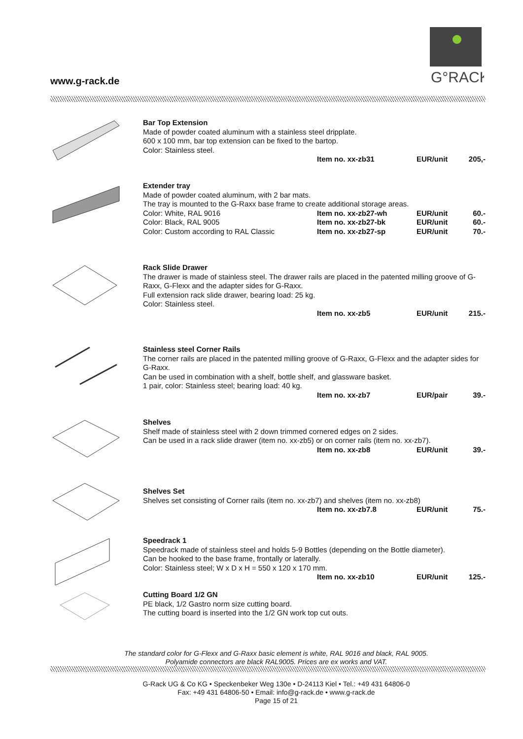www.g-rack.de
G°RACK
Bar Top Extension
Made of powder coated aluminum with a stainless steel dripplate.
600 x 100 mm, bar top extension can be fixed to the bartop.
Color: Stainless steel.
Item no. xx-zb31 EUR/unit 205,-
Extender tray
Made of powder coated aluminum, with 2 bar mats.
The tray is mounted to the G-Raxx base frame to create additional storage areas.
Color: White, RAL 9016 Item no. xx-zb27-wh EUR/unit 60.-
Color: Black, RAL 9005 Item no. xx-zb27-bk EUR/unit 60.-
Color: Custom according to RAL Classic Item no. xx-zb27-sp EUR/unit 70.-
Rack Slide Drawer
The drawer is made of stainless steel. The drawer rails are placed in the patented milling groove of G-Raxx, G-Flexx and the adapter sides for G-Raxx.
Full extension rack slide drawer, bearing load: 25 kg.
Color: Stainless steel.
Item no. xx-zb5 EUR/unit 215.-
Stainless steel Corner Rails
The corner rails are placed in the patented milling groove of G-Raxx, G-Flexx and the adapter sides for G-Raxx.
Can be used in combination with a shelf, bottle shelf, and glassware basket.
1 pair, color: Stainless steel; bearing load: 40 kg.
Item no. xx-zb7 EUR/pair 39.-
Shelves
Shelf made of stainless steel with 2 down trimmed cornered edges on 2 sides.
Can be used in a rack slide drawer (item no. xx-zb5) or on corner rails (item no. xx-zb7).
Item no. xx-zb8 EUR/unit 39.-
Shelves Set
Shelves set consisting of Corner rails (item no. xx-zb7) and shelves (item no. xx-zb8)
Item no. xx-zb7.8 EUR/unit 75.-
Speedrack 1
Speedrack made of stainless steel and holds 5-9 Bottles (depending on the Bottle diameter).
Can be hooked to the base frame, frontally or laterally.
Color: Stainless steel; W x D x H = 550 x 120 x 170 mm.
Item no. xx-zb10 EUR/unit 125.-
Cutting Board 1/2 GN
PE black, 1/2 Gastro norm size cutting board.
The cutting board is inserted into the 1/2 GN work top cut outs.
The standard color for G-Flexx and G-Raxx basic element is white, RAL 9016 and black, RAL 9005.
Polyamide connectors are black RAL9005. Prices are ex works and VAT.
G-Rack UG & Co KG • Speckenbeker Weg 130e • D-24113 Kiel • Tel.: +49 431 64806-0
Fax: +49 431 64806-50 • Email: info@g-rack.de • www.g-rack.de
Page 15 of 21